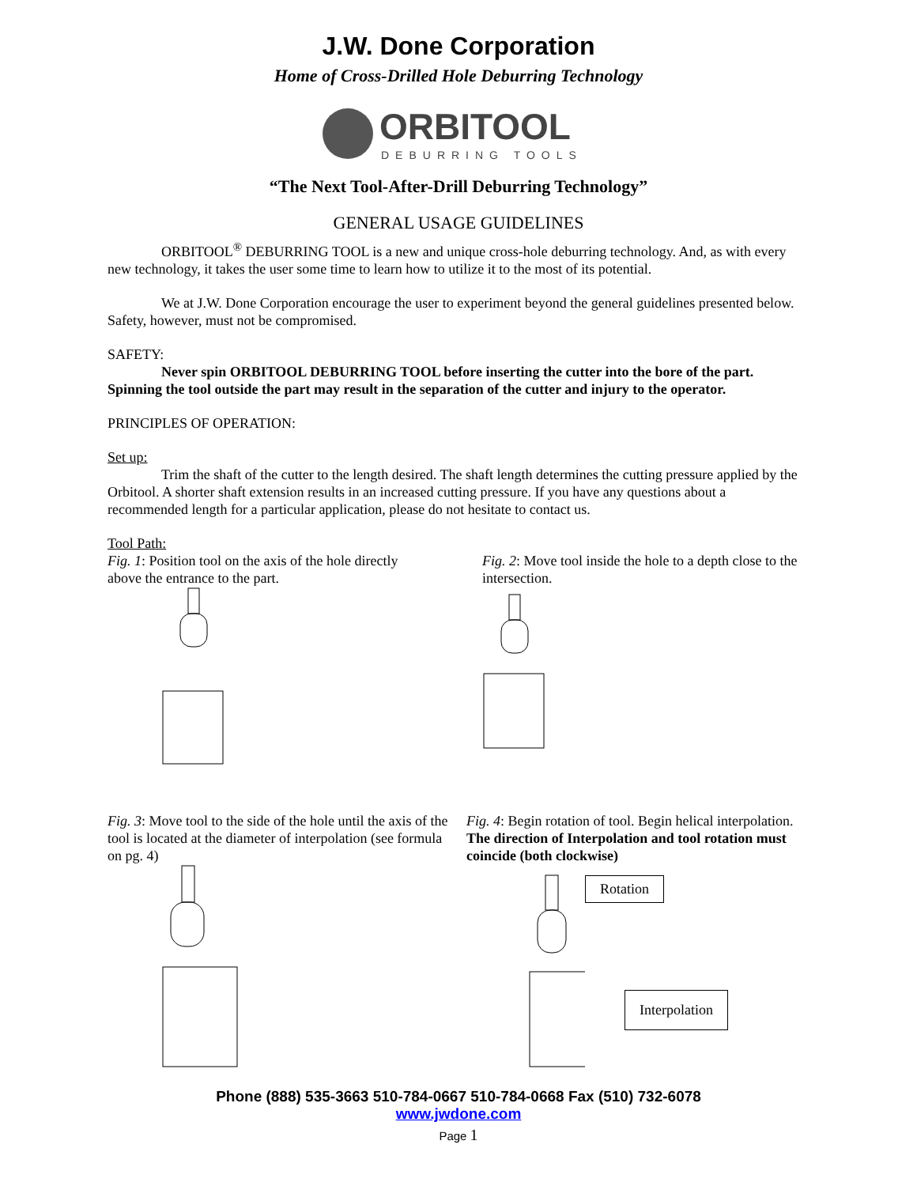J.W. Done Corporation
Home of Cross-Drilled Hole Deburring Technology
ORBITOOL
DEBURRING TOOLS
“The Next Tool-After-Drill Deburring Technology”
GENERAL USAGE GUIDELINES
ORBITOOL<sup>®</sup> DEBURRING TOOL is a new and unique cross-hole deburring technology. And, as with every new technology, it takes the user some time to learn how to utilize it to the most of its potential.
We at J.W. Done Corporation encourage the user to experiment beyond the general guidelines presented below. Safety, however, must not be compromised.
SAFETY:
Never spin ORBITOOL DEBURRING TOOL before inserting the cutter into the bore of the part. Spinning the tool outside the part may result in the separation of the cutter and injury to the operator.
PRINCIPLES OF OPERATION:
Set up:
Trim the shaft of the cutter to the length desired. The shaft length determines the cutting pressure applied by the Orbitool. A shorter shaft extension results in an increased cutting pressure. If you have any questions about a recommended length for a particular application, please do not hesitate to contact us.
Tool Path:
Fig. 1: Position tool on the axis of the hole directly above the entrance to the part.
Fig. 2: Move tool inside the hole to a depth close to the intersection.
Fig. 3: Move tool to the side of the hole until the axis of the tool is located at the diameter of interpolation (see formula on pg. 4)
Fig. 4: Begin rotation of tool. Begin helical interpolation. The direction of Interpolation and tool rotation must coincide (both clockwise)
Rotation
Interpolation
Phone (888) 535-3663 510-784-0667 510-784-0668 Fax (510) 732-6078
www.jwdone.com
Page 1